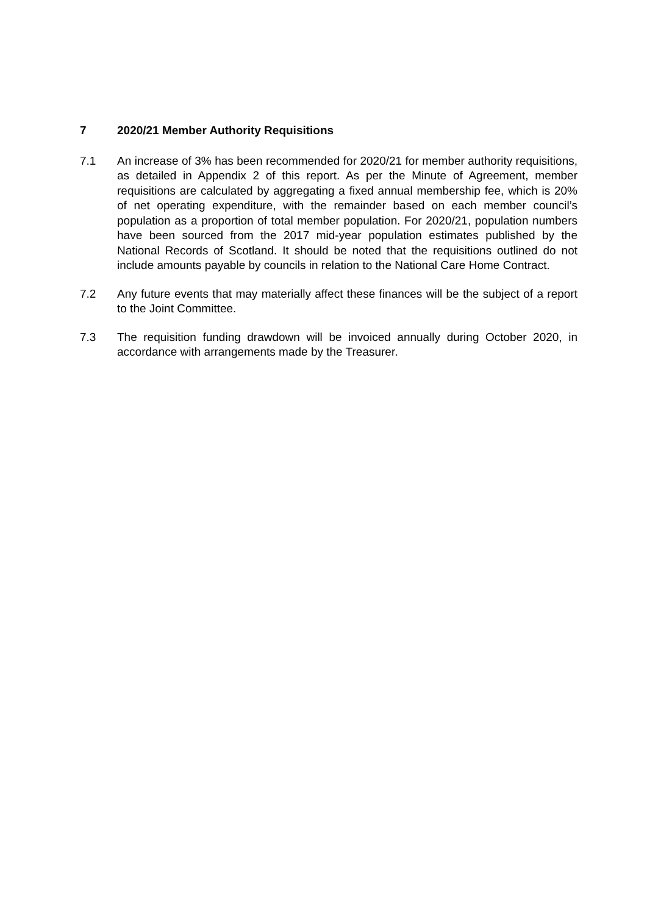7 2020/21 Member Authority Requisitions
7.1 An increase of 3% has been recommended for 2020/21 for member authority requisitions, as detailed in Appendix 2 of this report. As per the Minute of Agreement, member requisitions are calculated by aggregating a fixed annual membership fee, which is 20% of net operating expenditure, with the remainder based on each member council’s population as a proportion of total member population. For 2020/21, population numbers have been sourced from the 2017 mid-year population estimates published by the National Records of Scotland. It should be noted that the requisitions outlined do not include amounts payable by councils in relation to the National Care Home Contract.
7.2 Any future events that may materially affect these finances will be the subject of a report to the Joint Committee.
7.3 The requisition funding drawdown will be invoiced annually during October 2020, in accordance with arrangements made by the Treasurer.